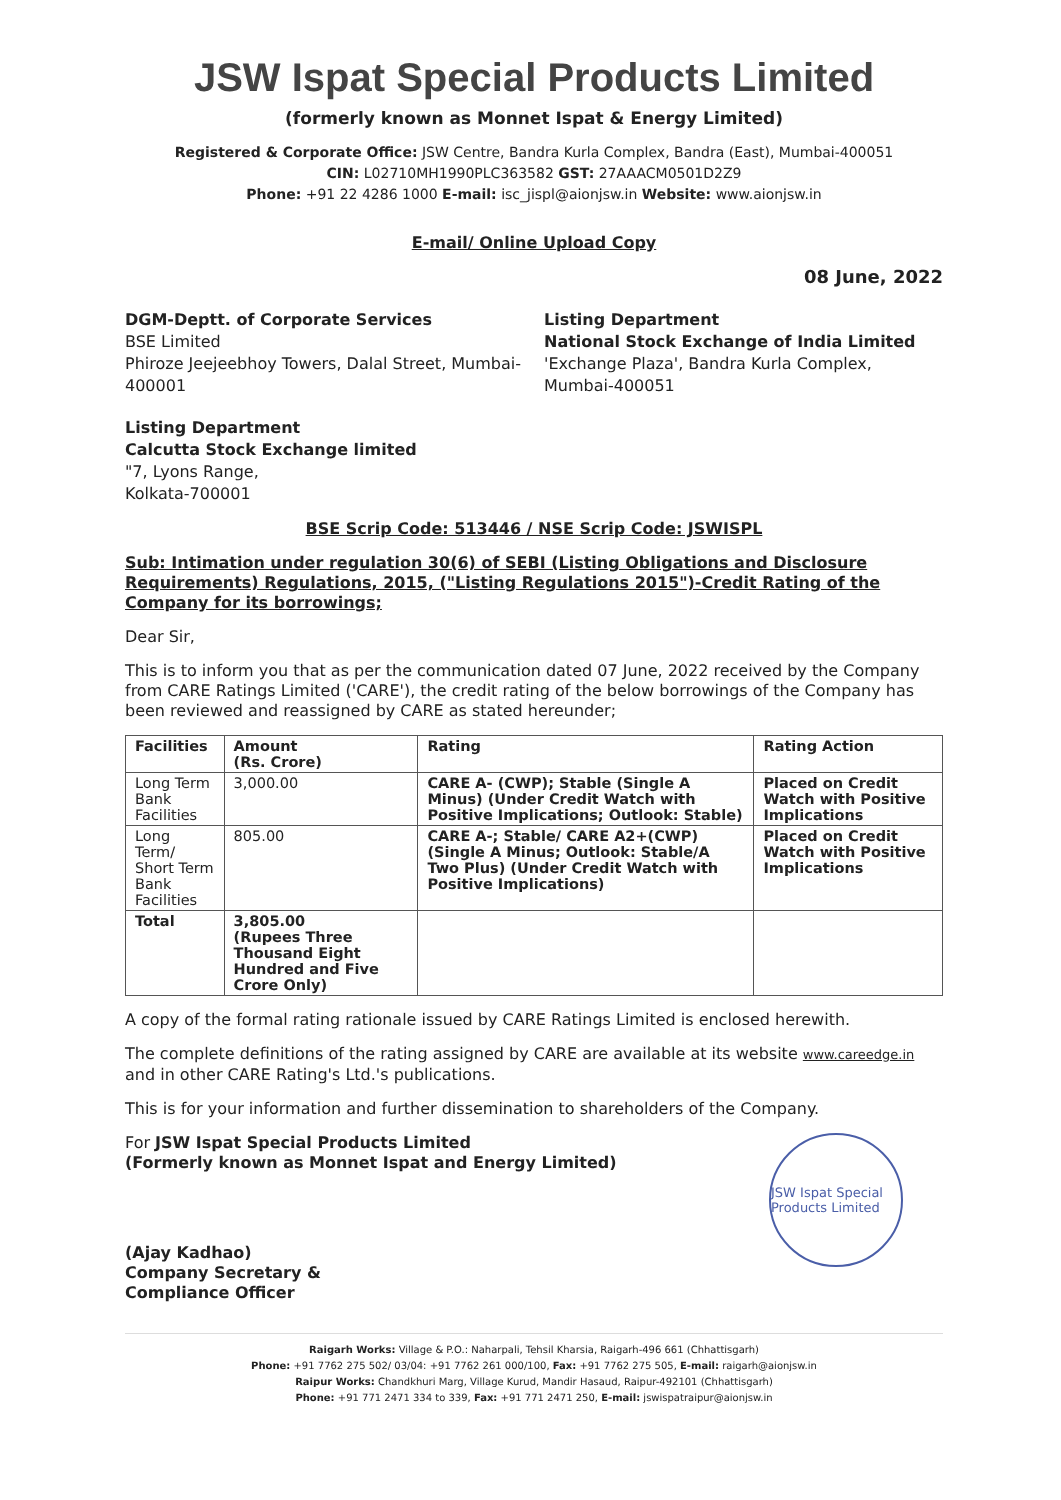JSW Ispat Special Products Limited
(formerly known as Monnet Ispat & Energy Limited)
Registered & Corporate Office: JSW Centre, Bandra Kurla Complex, Bandra (East), Mumbai-400051
CIN: L02710MH1990PLC363582 GST: 27AAACM0501D2Z9
Phone: +91 22 4286 1000 E-mail: isc_jispl@aionjsw.in Website: www.aionjsw.in
E-mail/ Online Upload Copy
08 June, 2022
DGM-Deptt. of Corporate Services
BSE Limited
Phiroze Jeejeebhoy Towers, Dalal Street, Mumbai-400001
Listing Department
National Stock Exchange of India Limited
'Exchange Plaza', Bandra Kurla Complex, Mumbai-400051
Listing Department
Calcutta Stock Exchange limited
"7, Lyons Range,
Kolkata-700001
BSE Scrip Code: 513446 / NSE Scrip Code: JSWISPL
Sub: Intimation under regulation 30(6) of SEBI (Listing Obligations and Disclosure Requirements) Regulations, 2015, ("Listing Regulations 2015")-Credit Rating of the Company for its borrowings;
Dear Sir,
This is to inform you that as per the communication dated 07 June, 2022 received by the Company from CARE Ratings Limited ('CARE'), the credit rating of the below borrowings of the Company has been reviewed and reassigned by CARE as stated hereunder;
| Facilities | Amount (Rs. Crore) | Rating | Rating Action |
| --- | --- | --- | --- |
| Long Term Bank Facilities | 3,000.00 | CARE A- (CWP); Stable (Single A Minus) (Under Credit Watch with Positive Implications; Outlook: Stable) | Placed on Credit Watch with Positive Implications |
| Long Term/ Short Term Bank Facilities | 805.00 | CARE A-; Stable/ CARE A2+(CWP) (Single A Minus; Outlook: Stable/A Two Plus) (Under Credit Watch with Positive Implications) | Placed on Credit Watch with Positive Implications |
| Total | 3,805.00 (Rupees Three Thousand Eight Hundred and Five Crore Only) | | |
A copy of the formal rating rationale issued by CARE Ratings Limited is enclosed herewith.
The complete definitions of the rating assigned by CARE are available at its website www.careedge.in and in other CARE Rating's Ltd.'s publications.
This is for your information and further dissemination to shareholders of the Company.
JSW Ispat Special Products Limited
For JSW Ispat Special Products Limited
(Formerly known as Monnet Ispat and Energy Limited)
(Ajay Kadhao)
Company Secretary &
Compliance Officer
Raigarh Works: Village & P.O.: Naharpali, Tehsil Kharsia, Raigarh-496 661 (Chhattisgarh)
Phone: +91 7762 275 502/ 03/04: +91 7762 261 000/100, Fax: +91 7762 275 505, E-mail: raigarh@aionjsw.in
Raipur Works: Chandkhuri Marg, Village Kurud, Mandir Hasaud, Raipur-492101 (Chhattisgarh)
Phone: +91 771 2471 334 to 339, Fax: +91 771 2471 250, E-mail: jswispatraipur@aionjsw.in